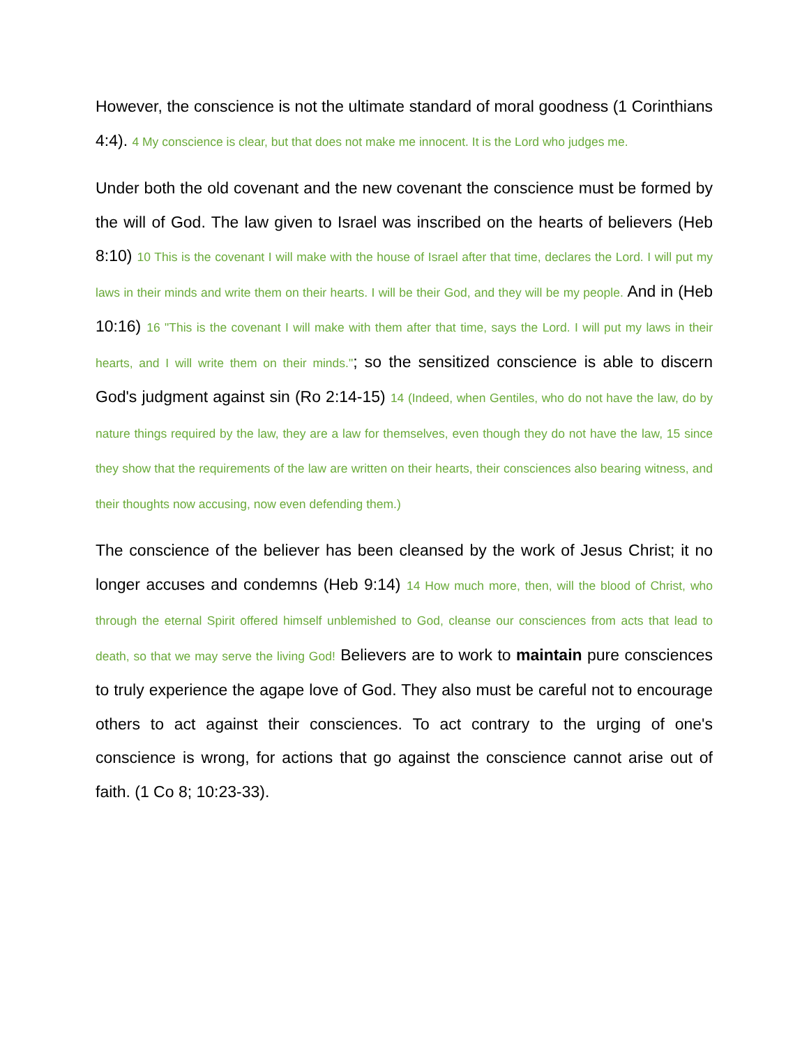However, the conscience is not the ultimate standard of moral goodness (1 Corinthians 4:4). 4 My conscience is clear, but that does not make me innocent. It is the Lord who judges me.
Under both the old covenant and the new covenant the conscience must be formed by the will of God. The law given to Israel was inscribed on the hearts of believers (Heb 8:10) 10 This is the covenant I will make with the house of Israel after that time, declares the Lord. I will put my laws in their minds and write them on their hearts. I will be their God, and they will be my people. And in (Heb 10:16) 16 "This is the covenant I will make with them after that time, says the Lord. I will put my laws in their hearts, and I will write them on their minds."; so the sensitized conscience is able to discern God's judgment against sin (Ro 2:14-15) 14 (Indeed, when Gentiles, who do not have the law, do by nature things required by the law, they are a law for themselves, even though they do not have the law, 15 since they show that the requirements of the law are written on their hearts, their consciences also bearing witness, and their thoughts now accusing, now even defending them.)
The conscience of the believer has been cleansed by the work of Jesus Christ; it no longer accuses and condemns (Heb 9:14) 14 How much more, then, will the blood of Christ, who through the eternal Spirit offered himself unblemished to God, cleanse our consciences from acts that lead to death, so that we may serve the living God! Believers are to work to maintain pure consciences to truly experience the agape love of God. They also must be careful not to encourage others to act against their consciences. To act contrary to the urging of one's conscience is wrong, for actions that go against the conscience cannot arise out of faith. (1 Co 8; 10:23-33).